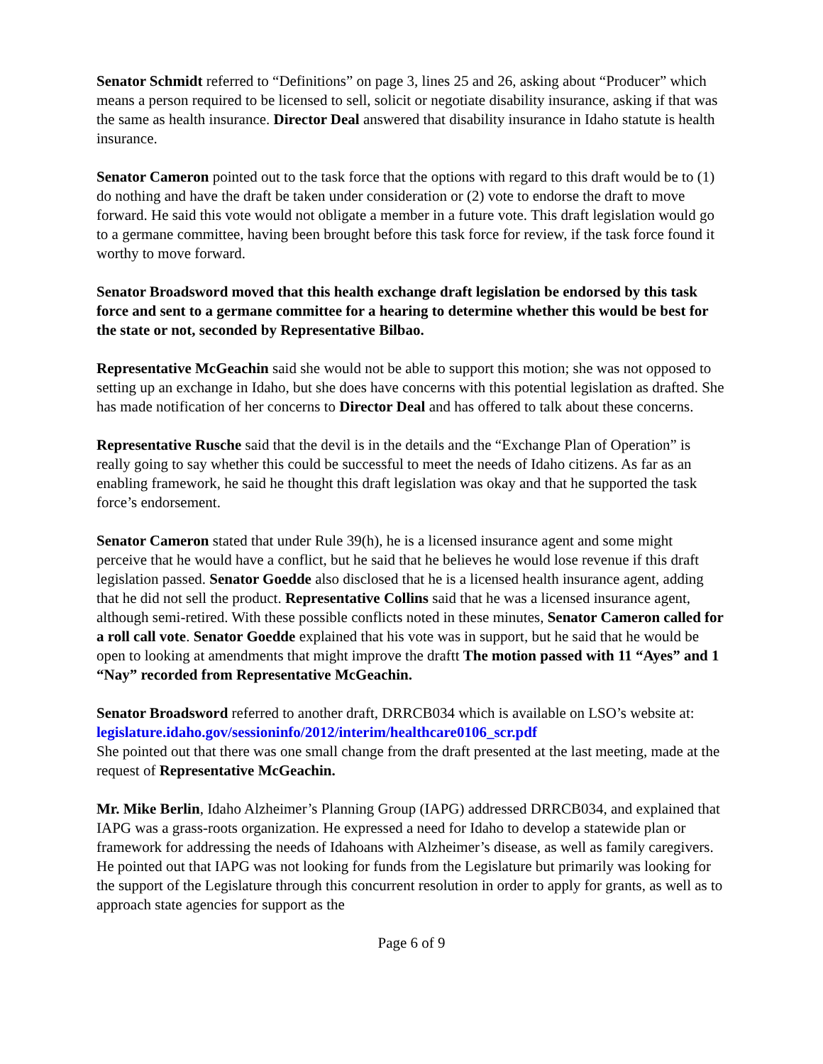Senator Schmidt referred to “Definitions” on page 3, lines 25 and 26, asking about “Producer” which means a person required to be licensed to sell, solicit or negotiate disability insurance, asking if that was the same as health insurance. Director Deal answered that disability insurance in Idaho statute is health insurance.
Senator Cameron pointed out to the task force that the options with regard to this draft would be to (1) do nothing and have the draft be taken under consideration or (2) vote to endorse the draft to move forward. He said this vote would not obligate a member in a future vote. This draft legislation would go to a germane committee, having been brought before this task force for review, if the task force found it worthy to move forward.
Senator Broadsword moved that this health exchange draft legislation be endorsed by this task force and sent to a germane committee for a hearing to determine whether this would be best for the state or not, seconded by Representative Bilbao.
Representative McGeachin said she would not be able to support this motion; she was not opposed to setting up an exchange in Idaho, but she does have concerns with this potential legislation as drafted. She has made notification of her concerns to Director Deal and has offered to talk about these concerns.
Representative Rusche said that the devil is in the details and the “Exchange Plan of Operation” is really going to say whether this could be successful to meet the needs of Idaho citizens. As far as an enabling framework, he said he thought this draft legislation was okay and that he supported the task force’s endorsement.
Senator Cameron stated that under Rule 39(h), he is a licensed insurance agent and some might perceive that he would have a conflict, but he said that he believes he would lose revenue if this draft legislation passed. Senator Goedde also disclosed that he is a licensed health insurance agent, adding that he did not sell the product. Representative Collins said that he was a licensed insurance agent, although semi-retired. With these possible conflicts noted in these minutes, Senator Cameron called for a roll call vote. Senator Goedde explained that his vote was in support, but he said that he would be open to looking at amendments that might improve the draftt The motion passed with 11 “Ayes” and 1 “Nay” recorded from Representative McGeachin.
Senator Broadsword referred to another draft, DRRCB034 which is available on LSO’s website at: legislature.idaho.gov/sessioninfo/2012/interim/healthcare0106_scr.pdf
She pointed out that there was one small change from the draft presented at the last meeting, made at the request of Representative McGeachin.
Mr. Mike Berlin, Idaho Alzheimer’s Planning Group (IAPG) addressed DRRCB034, and explained that IAPG was a grass-roots organization. He expressed a need for Idaho to develop a statewide plan or framework for addressing the needs of Idahoans with Alzheimer’s disease, as well as family caregivers. He pointed out that IAPG was not looking for funds from the Legislature but primarily was looking for the support of the Legislature through this concurrent resolution in order to apply for grants, as well as to approach state agencies for support as the
Page 6 of 9